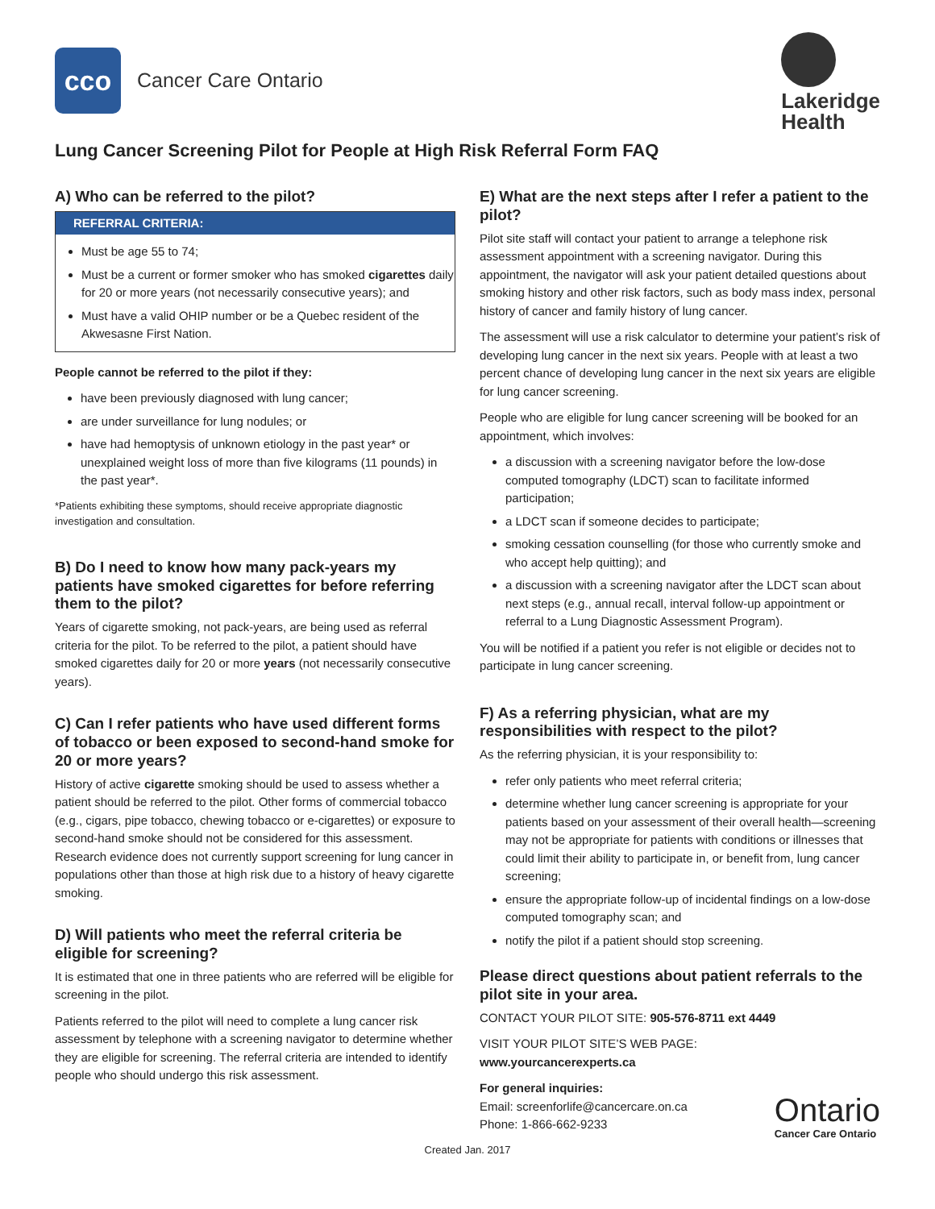cco
Cancer Care Ontario
Lakeridge
Health
Lung Cancer Screening Pilot for People at High Risk Referral Form FAQ
A) Who can be referred to the pilot?
REFERRAL CRITERIA:
Must be age 55 to 74;
Must be a current or former smoker who has smoked cigarettes daily for 20 or more years (not necessarily consecutive years); and
Must have a valid OHIP number or be a Quebec resident of the Akwesasne First Nation.
People cannot be referred to the pilot if they:
have been previously diagnosed with lung cancer;
are under surveillance for lung nodules; or
have had hemoptysis of unknown etiology in the past year* or unexplained weight loss of more than five kilograms (11 pounds) in the past year*.
*Patients exhibiting these symptoms, should receive appropriate diagnostic investigation and consultation.
B) Do I need to know how many pack-years my patients have smoked cigarettes for before referring them to the pilot?
Years of cigarette smoking, not pack-years, are being used as referral criteria for the pilot. To be referred to the pilot, a patient should have smoked cigarettes daily for 20 or more years (not necessarily consecutive years).
C) Can I refer patients who have used different forms of tobacco or been exposed to second-hand smoke for 20 or more years?
History of active cigarette smoking should be used to assess whether a patient should be referred to the pilot. Other forms of commercial tobacco (e.g., cigars, pipe tobacco, chewing tobacco or e-cigarettes) or exposure to second-hand smoke should not be considered for this assessment. Research evidence does not currently support screening for lung cancer in populations other than those at high risk due to a history of heavy cigarette smoking.
D) Will patients who meet the referral criteria be eligible for screening?
It is estimated that one in three patients who are referred will be eligible for screening in the pilot.
Patients referred to the pilot will need to complete a lung cancer risk assessment by telephone with a screening navigator to determine whether they are eligible for screening. The referral criteria are intended to identify people who should undergo this risk assessment.
E) What are the next steps after I refer a patient to the pilot?
Pilot site staff will contact your patient to arrange a telephone risk assessment appointment with a screening navigator. During this appointment, the navigator will ask your patient detailed questions about smoking history and other risk factors, such as body mass index, personal history of cancer and family history of lung cancer.
The assessment will use a risk calculator to determine your patient’s risk of developing lung cancer in the next six years. People with at least a two percent chance of developing lung cancer in the next six years are eligible for lung cancer screening.
People who are eligible for lung cancer screening will be booked for an appointment, which involves:
a discussion with a screening navigator before the low-dose computed tomography (LDCT) scan to facilitate informed participation;
a LDCT scan if someone decides to participate;
smoking cessation counselling (for those who currently smoke and who accept help quitting); and
a discussion with a screening navigator after the LDCT scan about next steps (e.g., annual recall, interval follow-up appointment or referral to a Lung Diagnostic Assessment Program).
You will be notified if a patient you refer is not eligible or decides not to participate in lung cancer screening.
F) As a referring physician, what are my responsibilities with respect to the pilot?
As the referring physician, it is your responsibility to:
refer only patients who meet referral criteria;
determine whether lung cancer screening is appropriate for your patients based on your assessment of their overall health—screening may not be appropriate for patients with conditions or illnesses that could limit their ability to participate in, or benefit from, lung cancer screening;
ensure the appropriate follow-up of incidental findings on a low-dose computed tomography scan; and
notify the pilot if a patient should stop screening.
Please direct questions about patient referrals to the pilot site in your area.
CONTACT YOUR PILOT SITE: 905-576-8711 ext 4449
VISIT YOUR PILOT SITE’S WEB PAGE:
www.yourcancerexperts.ca
For general inquiries:
Email: screenforlife@cancercare.on.ca
Phone: 1-866-662-9233
Ontario
Cancer Care Ontario
Created Jan. 2017